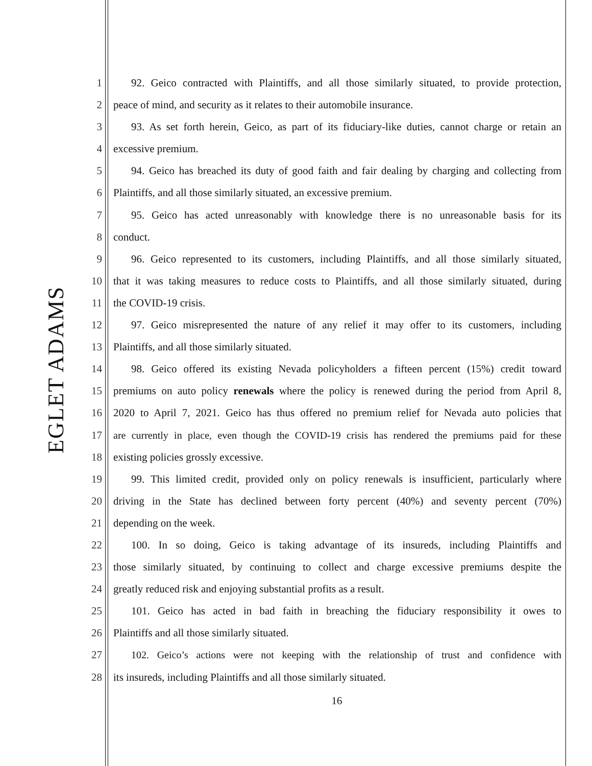EGLET ADAMS
1 92. Geico contracted with Plaintiffs, and all those similarly situated, to provide protection,
2 peace of mind, and security as it relates to their automobile insurance.
3 93. As set forth herein, Geico, as part of its fiduciary-like duties, cannot charge or retain an
4 excessive premium.
5 94. Geico has breached its duty of good faith and fair dealing by charging and collecting from
6 Plaintiffs, and all those similarly situated, an excessive premium.
7 95. Geico has acted unreasonably with knowledge there is no unreasonable basis for its
8 conduct.
9 96. Geico represented to its customers, including Plaintiffs, and all those similarly situated,
10 that it was taking measures to reduce costs to Plaintiffs, and all those similarly situated, during
11 the COVID-19 crisis.
12 97. Geico misrepresented the nature of any relief it may offer to its customers, including
13 Plaintiffs, and all those similarly situated.
14 98. Geico offered its existing Nevada policyholders a fifteen percent (15%) credit toward
15 premiums on auto policy renewals where the policy is renewed during the period from April 8,
16 2020 to April 7, 2021. Geico has thus offered no premium relief for Nevada auto policies that
17 are currently in place, even though the COVID-19 crisis has rendered the premiums paid for these
18 existing policies grossly excessive.
19 99. This limited credit, provided only on policy renewals is insufficient, particularly where
20 driving in the State has declined between forty percent (40%) and seventy percent (70%)
21 depending on the week.
22 100. In so doing, Geico is taking advantage of its insureds, including Plaintiffs and
23 those similarly situated, by continuing to collect and charge excessive premiums despite the
24 greatly reduced risk and enjoying substantial profits as a result.
25 101. Geico has acted in bad faith in breaching the fiduciary responsibility it owes to
26 Plaintiffs and all those similarly situated.
27 102. Geico’s actions were not keeping with the relationship of trust and confidence with
28 its insureds, including Plaintiffs and all those similarly situated.
16